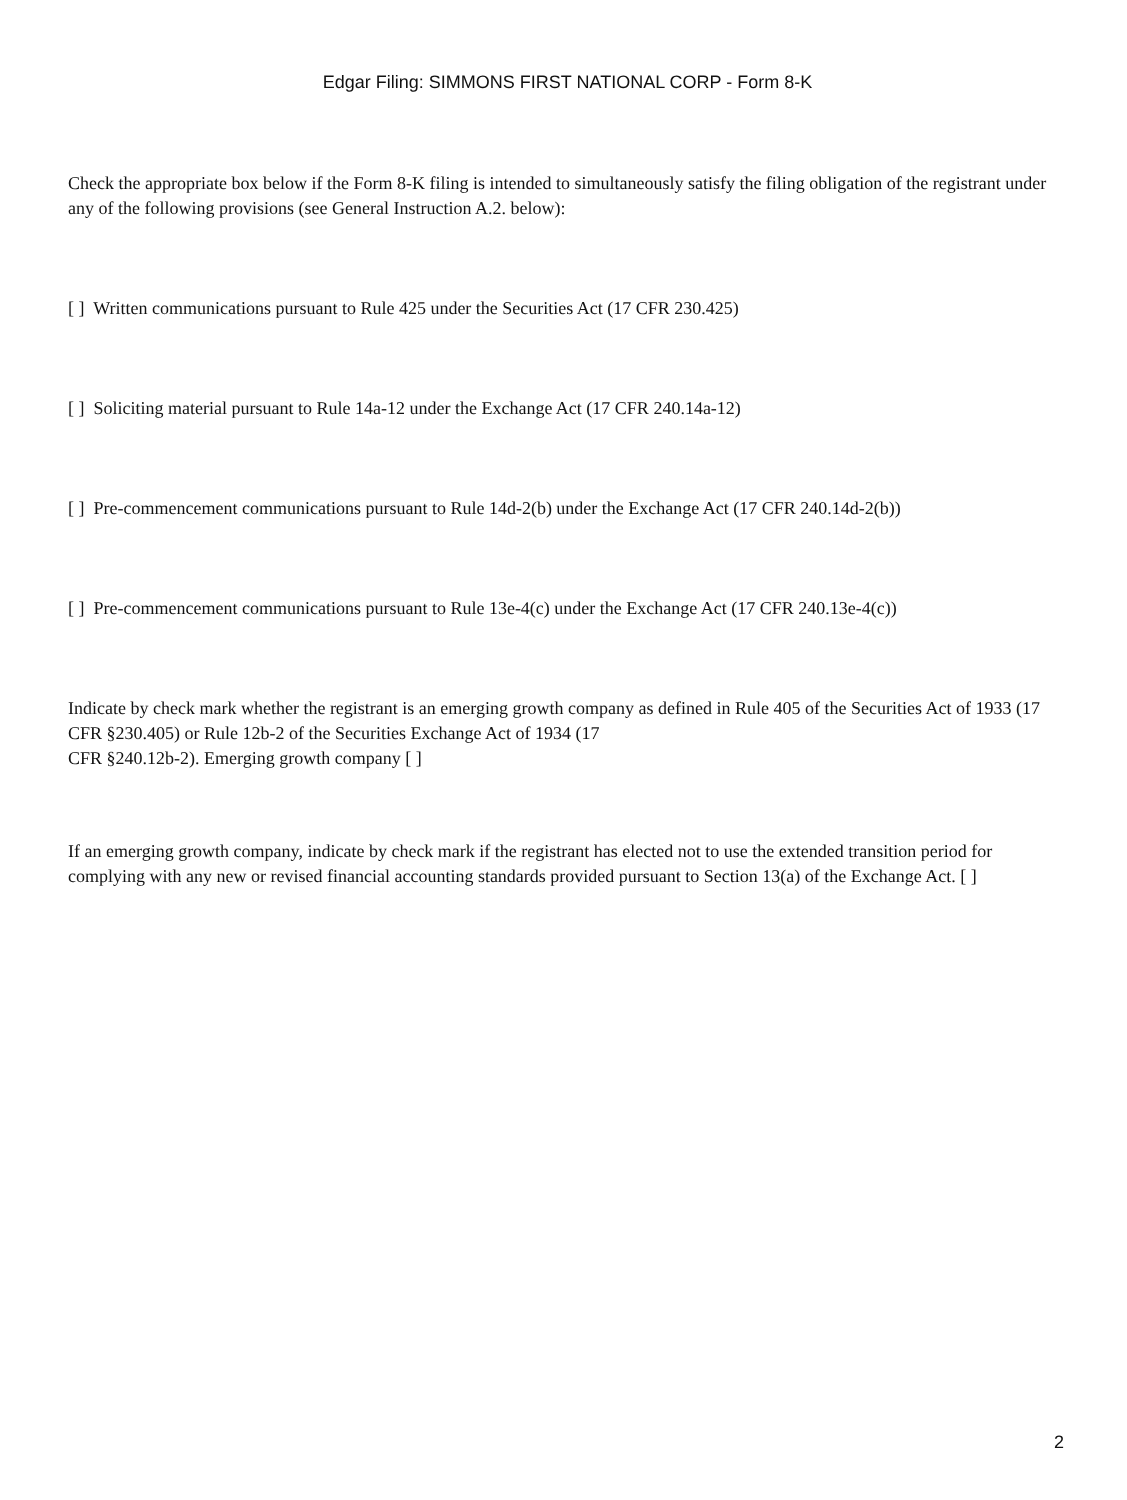Edgar Filing: SIMMONS FIRST NATIONAL CORP - Form 8-K
Check the appropriate box below if the Form 8-K filing is intended to simultaneously satisfy the filing obligation of the registrant under any of the following provisions (see General Instruction A.2. below):
[ ] Written communications pursuant to Rule 425 under the Securities Act (17 CFR 230.425)
[ ] Soliciting material pursuant to Rule 14a-12 under the Exchange Act (17 CFR 240.14a-12)
[ ] Pre-commencement communications pursuant to Rule 14d-2(b) under the Exchange Act (17 CFR 240.14d-2(b))
[ ] Pre-commencement communications pursuant to Rule 13e-4(c) under the Exchange Act (17 CFR 240.13e-4(c))
Indicate by check mark whether the registrant is an emerging growth company as defined in Rule 405 of the Securities Act of 1933 (17 CFR §230.405) or Rule 12b-2 of the Securities Exchange Act of 1934 (17
CFR §240.12b-2). Emerging growth company [ ]
If an emerging growth company, indicate by check mark if the registrant has elected not to use the extended transition period for complying with any new or revised financial accounting standards provided pursuant to Section 13(a) of the Exchange Act. [ ]
2